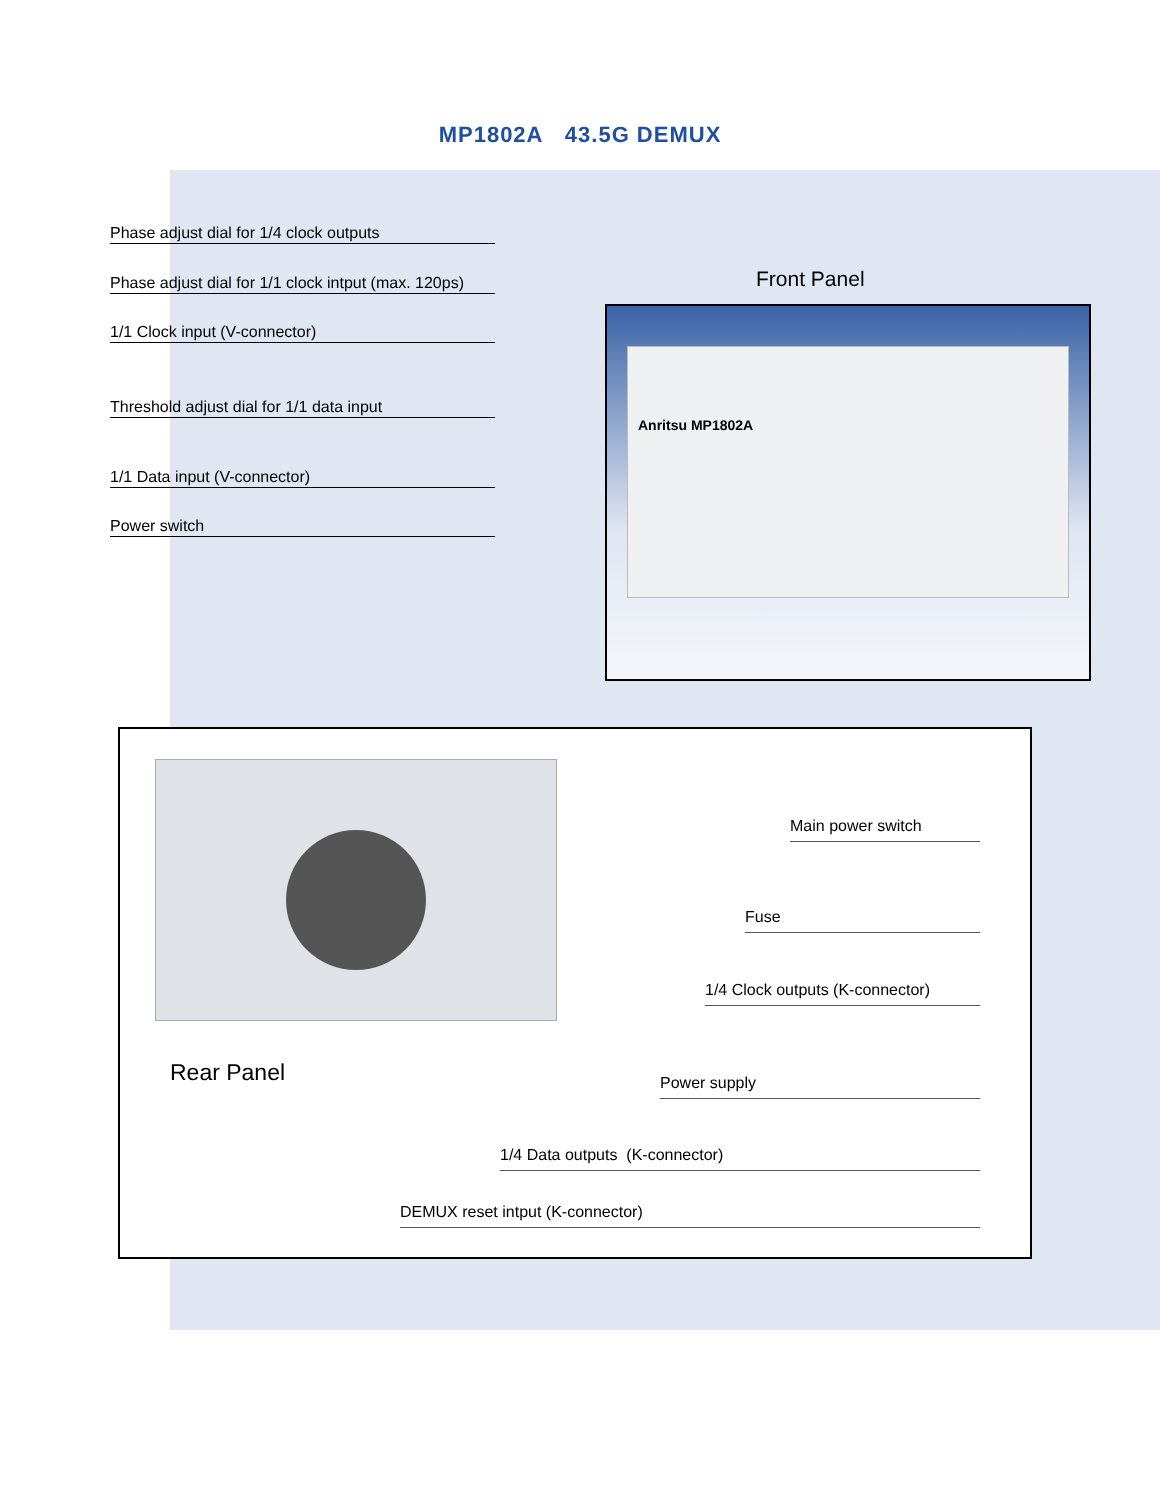MP1802A 43.5G DEMUX
Phase adjust dial for 1/4 clock outputs
Phase adjust dial for 1/1 clock intput (max. 120ps)
1/1 Clock input (V-connector)
Threshold adjust dial for 1/1 data input
1/1 Data input (V-connector)
Power switch
Front Panel
Anritsu MP1802A
Rear Panel
Main power switch
Fuse
1/4 Clock outputs (K-connector)
Power supply
1/4 Data outputs (K-connector)
DEMUX reset intput (K-connector)